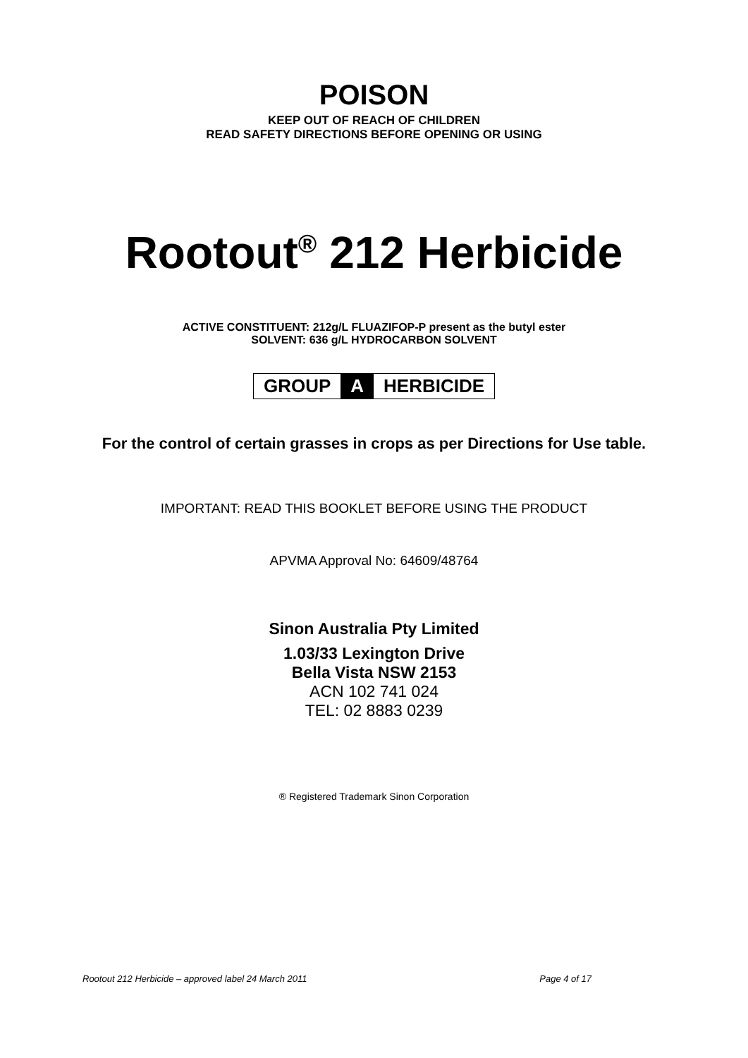POISON
KEEP OUT OF REACH OF CHILDREN
READ SAFETY DIRECTIONS BEFORE OPENING OR USING
Rootout<sup>®</sup> 212 Herbicide
ACTIVE CONSTITUENT: 212g/L FLUAZIFOP-P present as the butyl ester
SOLVENT: 636 g/L HYDROCARBON SOLVENT
GROUP A HERBICIDE
For the control of certain grasses in crops as per Directions for Use table.
IMPORTANT: READ THIS BOOKLET BEFORE USING THE PRODUCT
APVMA Approval No: 64609/48764
Sinon Australia Pty Limited
1.03/33 Lexington Drive
Bella Vista NSW 2153
ACN 102 741 024
TEL: 02 8883 0239
® Registered Trademark Sinon Corporation
Rootout 212 Herbicide – approved label 24 March 2011 Page 4 of 17